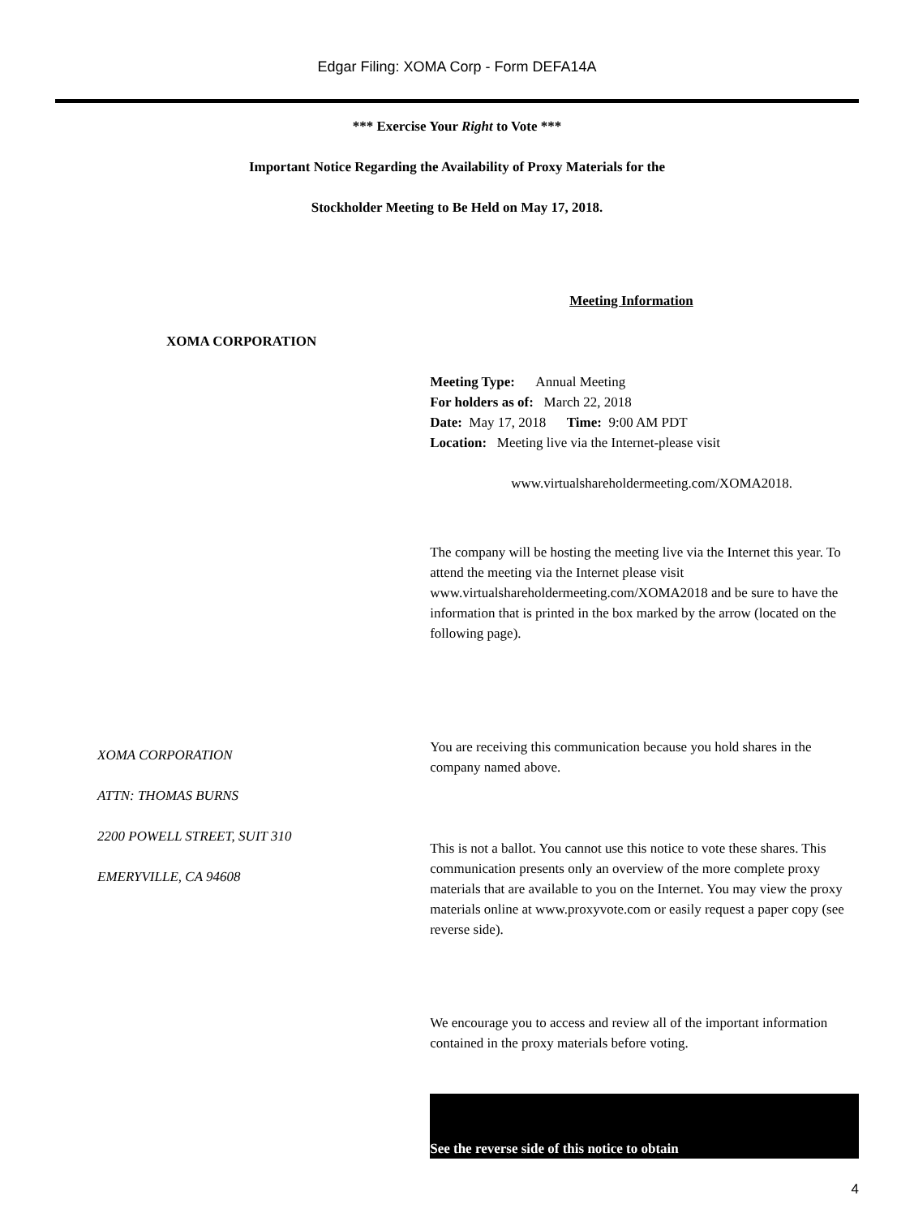Edgar Filing: XOMA Corp - Form DEFA14A
*** Exercise Your Right to Vote ***
Important Notice Regarding the Availability of Proxy Materials for the
Stockholder Meeting to Be Held on May 17, 2018.
XOMA CORPORATION
XOMA CORPORATION
ATTN: THOMAS BURNS
2200 POWELL STREET, SUIT 310
EMERYVILLE, CA 94608
Meeting Information
Meeting Type: Annual Meeting
For holders as of: March 22, 2018
Date: May 17, 2018 Time: 9:00 AM PDT
Location: Meeting live via the Internet-please visit
www.virtualshareholdermeeting.com/XOMA2018.
The company will be hosting the meeting live via the Internet this year. To attend the meeting via the Internet please visit www.virtualshareholdermeeting.com/XOMA2018 and be sure to have the information that is printed in the box marked by the arrow (located on the following page).
You are receiving this communication because you hold shares in the company named above.
This is not a ballot. You cannot use this notice to vote these shares. This communication presents only an overview of the more complete proxy materials that are available to you on the Internet. You may view the proxy materials online at www.proxyvote.com or easily request a paper copy (see reverse side).
We encourage you to access and review all of the important information contained in the proxy materials before voting.
See the reverse side of this notice to obtain
4